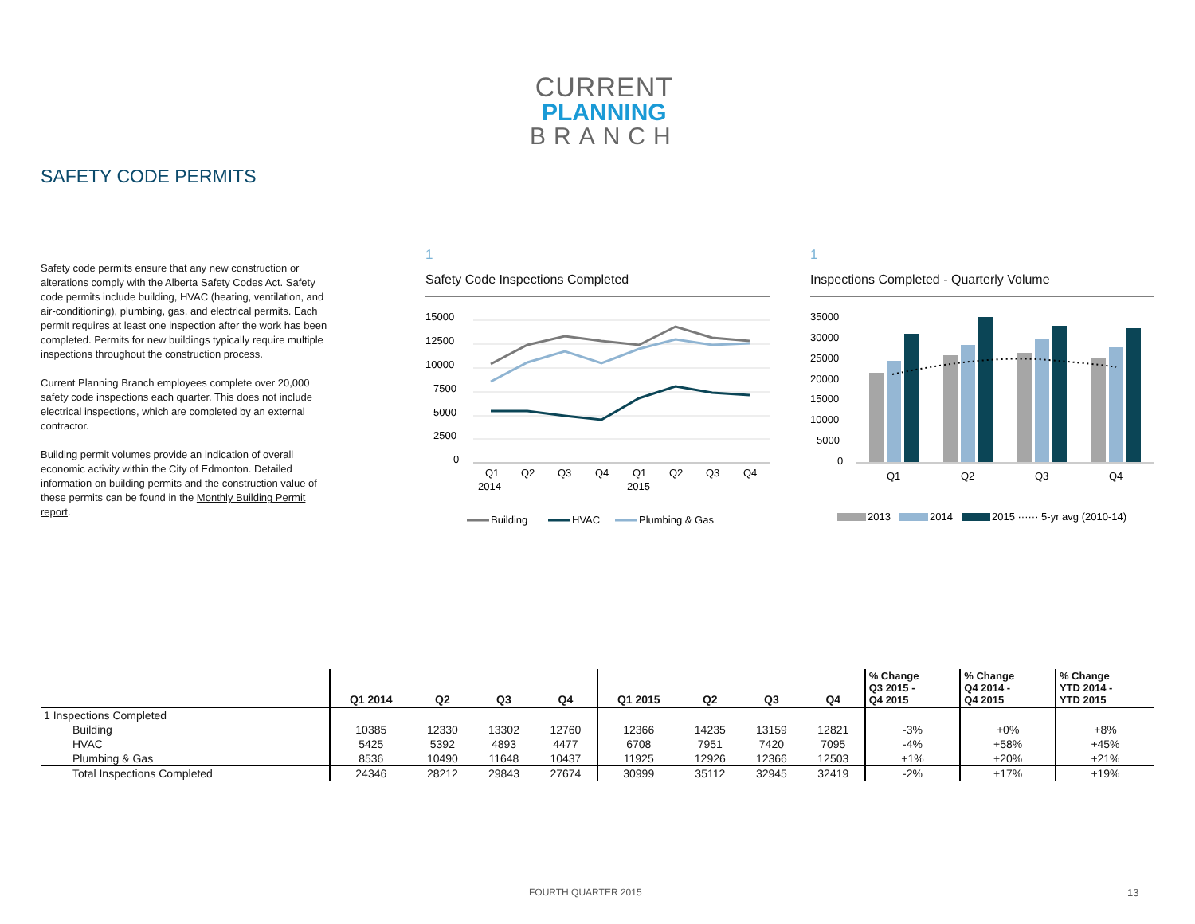CURRENT
PLANNING
BRANCH
SAFETY CODE PERMITS
Safety code permits ensure that any new construction or alterations comply with the Alberta Safety Codes Act. Safety code permits include building, HVAC (heating, ventilation, and air-conditioning), plumbing, gas, and electrical permits. Each permit requires at least one inspection after the work has been completed. Permits for new buildings typically require multiple inspections throughout the construction process.
Current Planning Branch employees complete over 20,000 safety code inspections each quarter. This does not include electrical inspections, which are completed by an external contractor.
Building permit volumes provide an indication of overall economic activity within the City of Edmonton. Detailed information on building permits and the construction value of these permits can be found in the Monthly Building Permit report.
1
Safety Code Inspections Completed
15000
12500
10000
7500
5000
2500
0
Q1
Q2
Q3
Q4
Q1
Q2
Q3
Q4
2014
2015
Building
HVAC
Plumbing & Gas
1
Inspections Completed - Quarterly Volume
35000
30000
25000
20000
15000
10000
5000
0
Q1
Q2
Q3
Q4
2013
2014
2015 ······ 5-yr avg (2010-14)
| | Q1 2014 | Q2 | Q3 | Q4 | Q1 2015 | Q2 | Q3 | Q4 | % Change Q3 2015 - Q4 2015 | % Change Q4 2014 - Q4 2015 | % Change YTD 2014 - YTD 2015 |
| --- | --- | --- | --- | --- | --- | --- | --- | --- | --- | --- | --- |
| 1 Inspections Completed | | | | | | | | | | | |
| Building | 10385 | 12330 | 13302 | 12760 | 12366 | 14235 | 13159 | 12821 | -3% | +0% | +8% |
| HVAC | 5425 | 5392 | 4893 | 4477 | 6708 | 7951 | 7420 | 7095 | -4% | +58% | +45% |
| Plumbing & Gas | 8536 | 10490 | 11648 | 10437 | 11925 | 12926 | 12366 | 12503 | +1% | +20% | +21% |
| Total Inspections Completed | 24346 | 28212 | 29843 | 27674 | 30999 | 35112 | 32945 | 32419 | -2% | +17% | +19% |
FOURTH QUARTER 2015 13